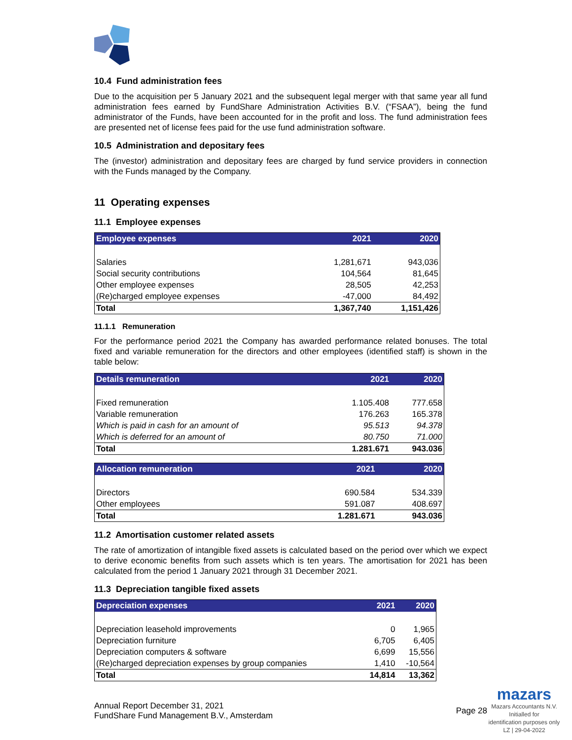10.4 Fund administration fees
Due to the acquisition per 5 January 2021 and the subsequent legal merger with that same year all fund administration fees earned by FundShare Administration Activities B.V. (“FSAA”), being the fund administrator of the Funds, have been accounted for in the profit and loss. The fund administration fees are presented net of license fees paid for the use fund administration software.
10.5 Administration and depositary fees
The (investor) administration and depositary fees are charged by fund service providers in connection with the Funds managed by the Company.
11 Operating expenses
11.1 Employee expenses
| Employee expenses | 2021 | 2020 |
| --- | --- | --- |
| Salaries | 1,281,671 | 943,036 |
| Social security contributions | 104,564 | 81,645 |
| Other employee expenses | 28,505 | 42,253 |
| (Re)charged employee expenses | -47,000 | 84,492 |
| Total | 1,367,740 | 1,151,426 |
11.1.1 Remuneration
For the performance period 2021 the Company has awarded performance related bonuses. The total fixed and variable remuneration for the directors and other employees (identified staff) is shown in the table below:
| Details remuneration | 2021 | 2020 |
| --- | --- | --- |
| Fixed remuneration | 1.105.408 | 777.658 |
| Variable remuneration | 176.263 | 165.378 |
| Which is paid in cash for an amount of | 95.513 | 94.378 |
| Which is deferred for an amount of | 80.750 | 71.000 |
| Total | 1.281.671 | 943.036 |
| Allocation remuneration | 2021 | 2020 |
| --- | --- | --- |
| Directors | 690.584 | 534.339 |
| Other employees | 591.087 | 408.697 |
| Total | 1.281.671 | 943.036 |
11.2 Amortisation customer related assets
The rate of amortization of intangible fixed assets is calculated based on the period over which we expect to derive economic benefits from such assets which is ten years. The amortisation for 2021 has been calculated from the period 1 January 2021 through 31 December 2021.
11.3 Depreciation tangible fixed assets
| Depreciation expenses | 2021 | 2020 |
| --- | --- | --- |
| Depreciation leasehold improvements | 0 | 1,965 |
| Depreciation furniture | 6,705 | 6,405 |
| Depreciation computers & software | 6,699 | 15,556 |
| (Re)charged depreciation expenses by group companies | 1,410 | -10,564 |
| Total | 14,814 | 13,362 |
Annual Report December 31, 2021
FundShare Fund Management B.V., Amsterdam
Page 28
mazars
Mazars Accountants N.V.
Initialled for
identification purposes only
LZ | 29-04-2022